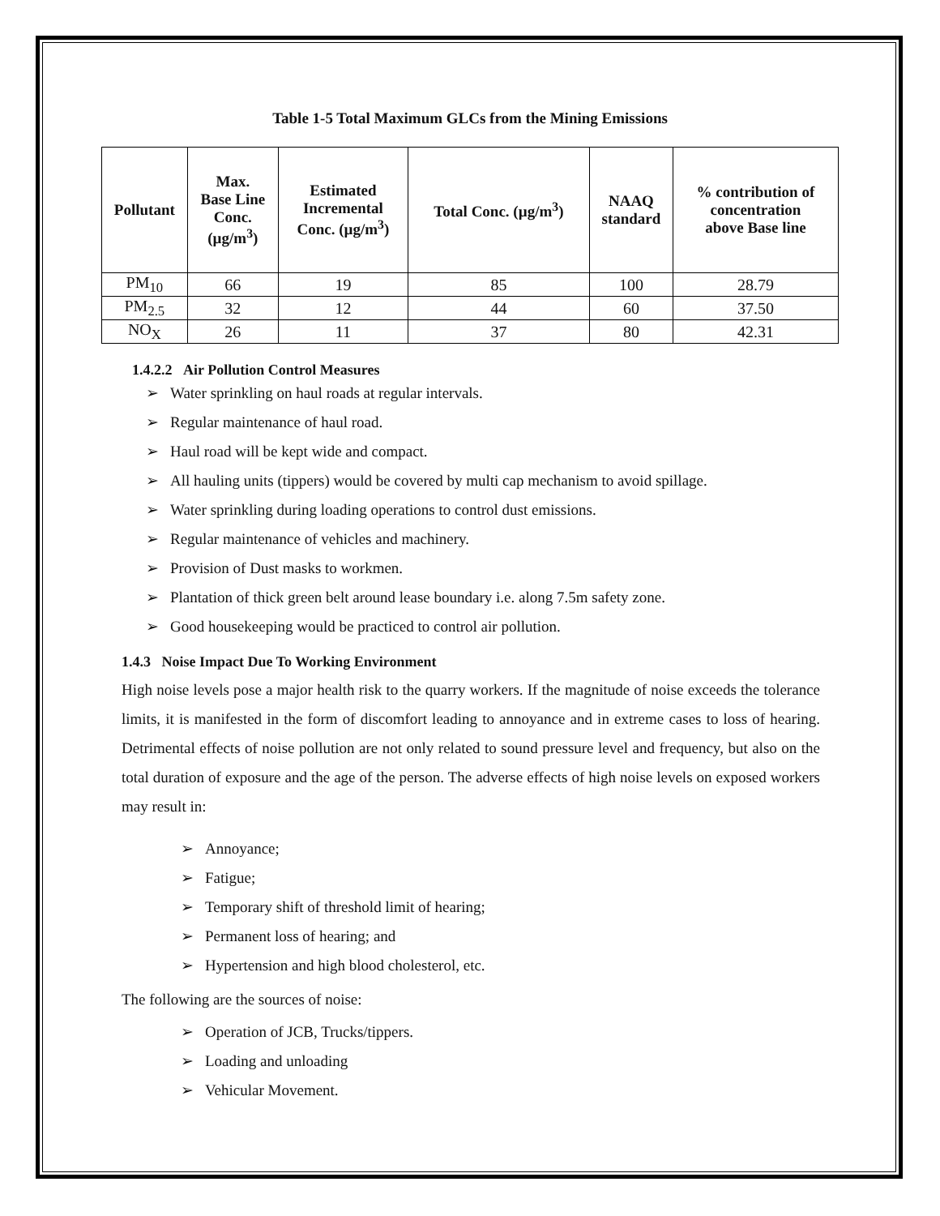Table 1-5 Total Maximum GLCs from the Mining Emissions
| Pollutant | Max. Base Line Conc. (µg/m<sup>3</sup>) | Estimated Incremental Conc. (µg/m<sup>3</sup>) | Total Conc. (µg/m<sup>3</sup>) | NAAQ standard | % contribution of concentration above Base line |
| --- | --- | --- | --- | --- | --- |
| PM<sub>10</sub> | 66 | 19 | 85 | 100 | 28.79 |
| PM<sub>2.5</sub> | 32 | 12 | 44 | 60 | 37.50 |
| NO<sub>X</sub> | 26 | 11 | 37 | 80 | 42.31 |
1.4.2.2 Air Pollution Control Measures
➢ Water sprinkling on haul roads at regular intervals.
➢ Regular maintenance of haul road.
➢ Haul road will be kept wide and compact.
➢ All hauling units (tippers) would be covered by multi cap mechanism to avoid spillage.
➢ Water sprinkling during loading operations to control dust emissions.
➢ Regular maintenance of vehicles and machinery.
➢ Provision of Dust masks to workmen.
➢ Plantation of thick green belt around lease boundary i.e. along 7.5m safety zone.
➢ Good housekeeping would be practiced to control air pollution.
1.4.3 Noise Impact Due To Working Environment
High noise levels pose a major health risk to the quarry workers. If the magnitude of noise exceeds the tolerance limits, it is manifested in the form of discomfort leading to annoyance and in extreme cases to loss of hearing. Detrimental effects of noise pollution are not only related to sound pressure level and frequency, but also on the total duration of exposure and the age of the person. The adverse effects of high noise levels on exposed workers may result in:
➢ Annoyance;
➢ Fatigue;
➢ Temporary shift of threshold limit of hearing;
➢ Permanent loss of hearing; and
➢ Hypertension and high blood cholesterol, etc.
The following are the sources of noise:
➢ Operation of JCB, Trucks/tippers.
➢ Loading and unloading
➢ Vehicular Movement.